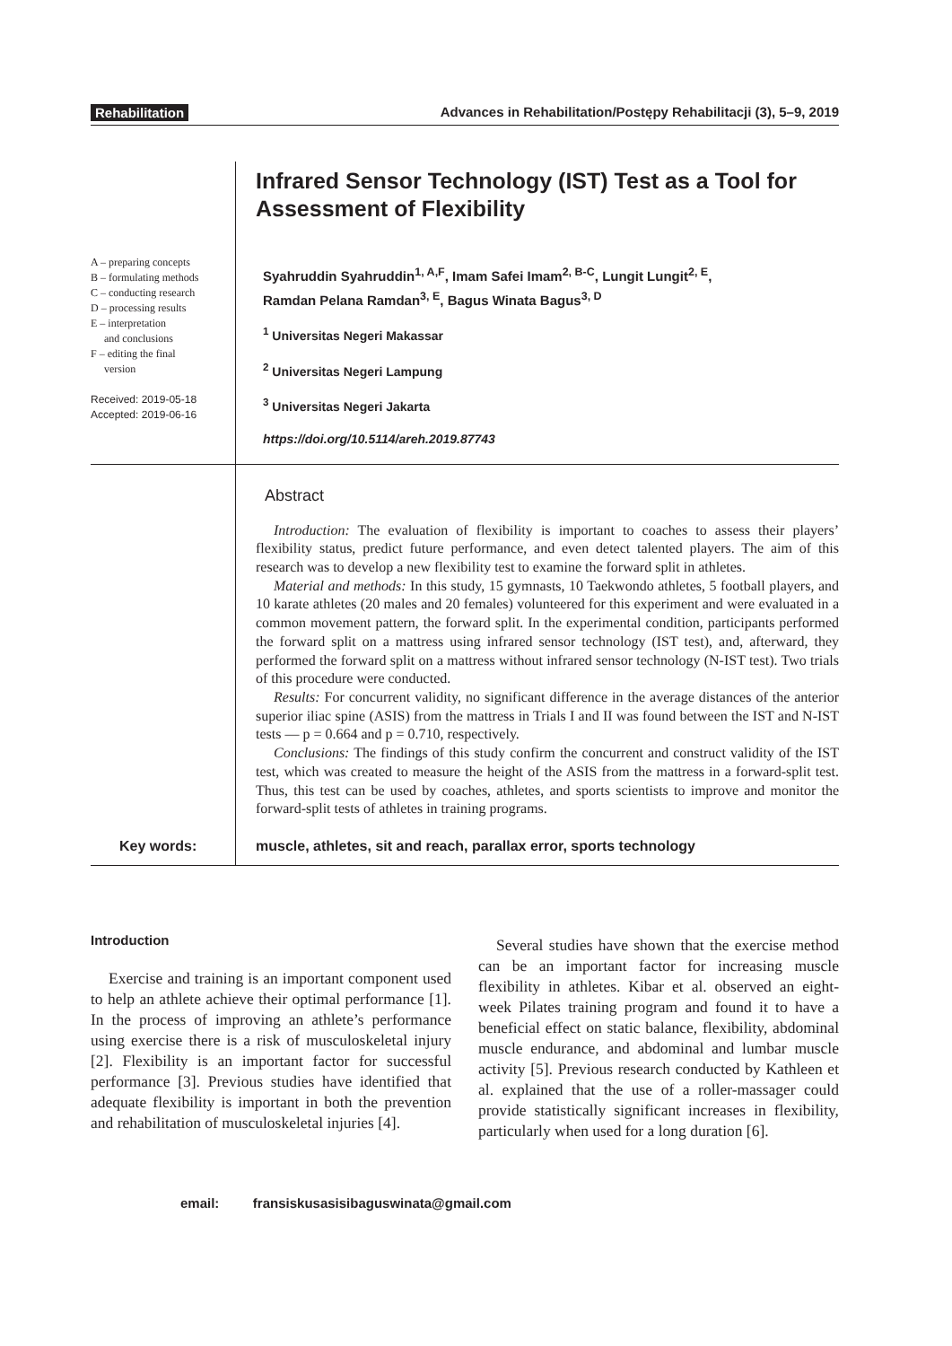Rehabilitation Advances in Rehabilitation/Postępy Rehabilitacji (3), 5–9, 2019
A – preparing concepts
B – formulating methods
C – conducting research
D – processing results
E – interpretation
and conclusions
F – editing the final
version
Received: 2019-05-18
Accepted: 2019-06-16
Infrared Sensor Technology (IST) Test as a Tool for Assessment of Flexibility
Syahruddin Syahruddin<sup>1, A,F</sup>, Imam Safei Imam<sup>2, B-C</sup>, Lungit Lungit<sup>2, E</sup>,
Ramdan Pelana Ramdan<sup>3, E</sup>, Bagus Winata Bagus<sup>3, D</sup>
<sup>1</sup> Universitas Negeri Makassar
<sup>2</sup> Universitas Negeri Lampung
<sup>3</sup> Universitas Negeri Jakarta
https://doi.org/10.5114/areh.2019.87743
Abstract
Introduction: The evaluation of flexibility is important to coaches to assess their players’ flexibility status, predict future performance, and even detect talented players. The aim of this research was to develop a new flexibility test to examine the forward split in athletes.
Material and methods: In this study, 15 gymnasts, 10 Taekwondo athletes, 5 football players, and 10 karate athletes (20 males and 20 females) volunteered for this experiment and were evaluated in a common movement pattern, the forward split. In the experimental condition, participants performed the forward split on a mattress using infrared sensor technology (IST test), and, afterward, they performed the forward split on a mattress without infrared sensor technology (N-IST test). Two trials of this procedure were conducted.
Results: For concurrent validity, no significant difference in the average distances of the anterior superior iliac spine (ASIS) from the mattress in Trials I and II was found between the IST and N-IST tests — p = 0.664 and p = 0.710, respectively.
Conclusions: The findings of this study confirm the concurrent and construct validity of the IST test, which was created to measure the height of the ASIS from the mattress in a forward-split test. Thus, this test can be used by coaches, athletes, and sports scientists to improve and monitor the forward-split tests of athletes in training programs.
Key words:
muscle, athletes, sit and reach, parallax error, sports technology
Introduction
Exercise and training is an important component used to help an athlete achieve their optimal performance [1]. In the process of improving an athlete’s performance using exercise there is a risk of musculoskeletal injury [2]. Flexibility is an important factor for successful performance [3]. Previous studies have identified that adequate flexibility is important in both the prevention and rehabilitation of musculoskeletal injuries [4].
Several studies have shown that the exercise method can be an important factor for increasing muscle flexibility in athletes. Kibar et al. observed an eight-week Pilates training program and found it to have a beneficial effect on static balance, flexibility, abdominal muscle endurance, and abdominal and lumbar muscle activity [5]. Previous research conducted by Kathleen et al. explained that the use of a roller-massager could provide statistically significant increases in flexibility, particularly when used for a long duration [6].
email: fransiskusasisibaguswinata@gmail.com